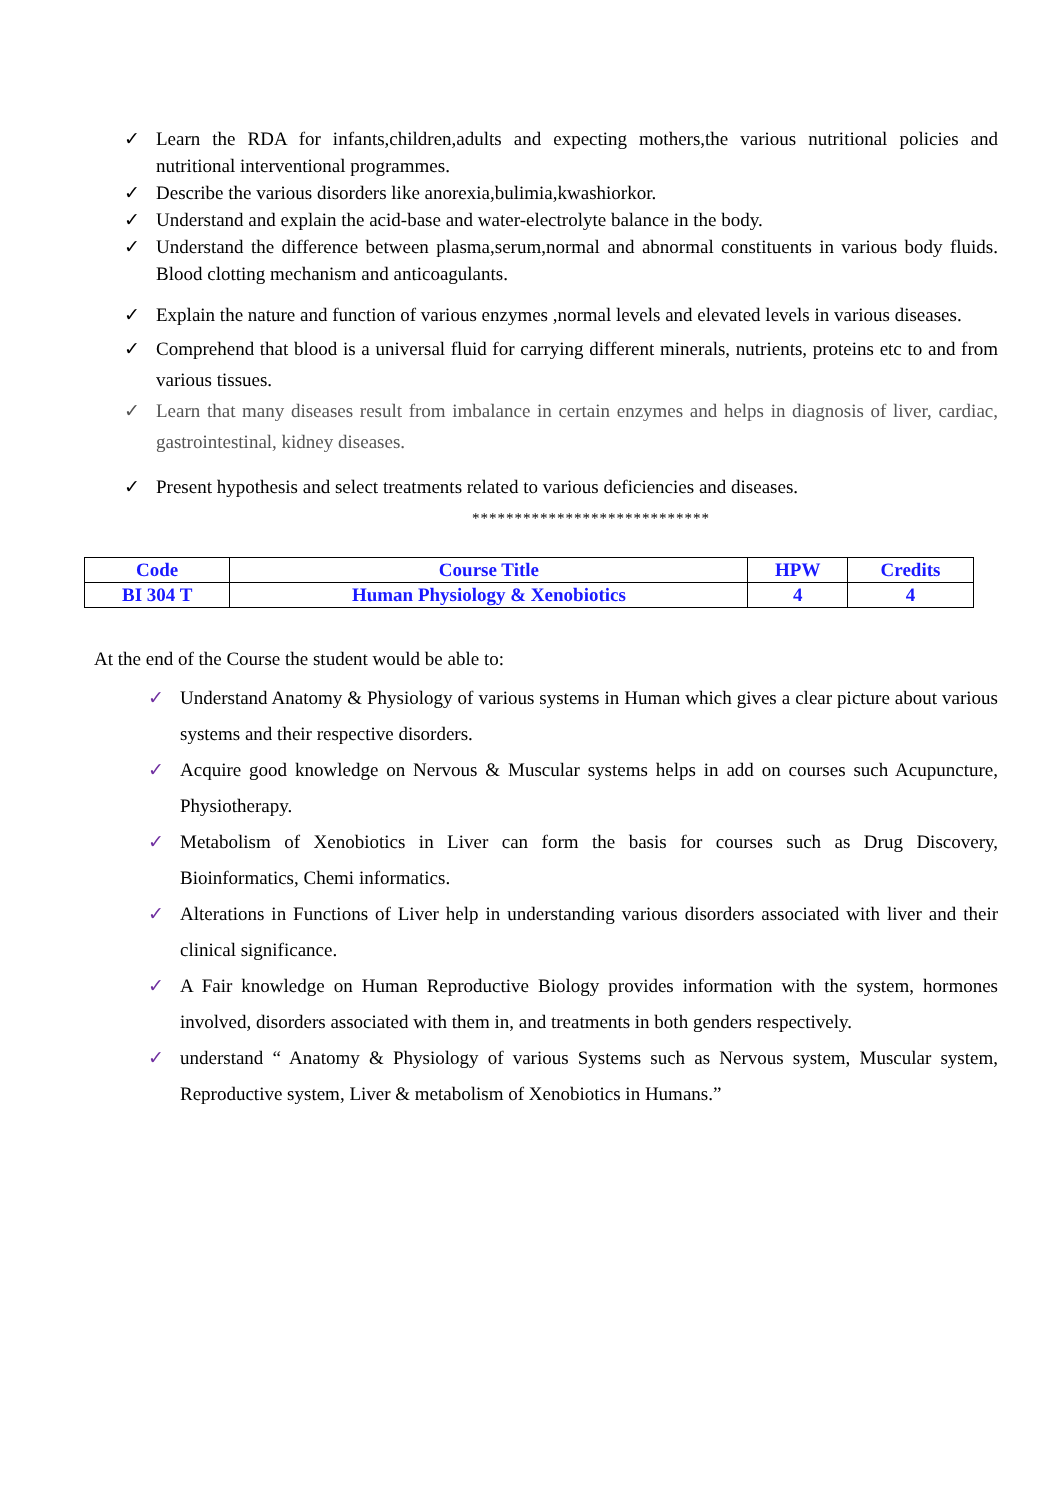✓ Learn the RDA for infants,children,adults and expecting mothers,the various nutritional policies and nutritional interventional programmes.
✓ Describe the various disorders like anorexia,bulimia,kwashiorkor.
✓ Understand and explain the acid-base and water-electrolyte balance in the body.
✓ Understand the difference between plasma,serum,normal and abnormal constituents in various body fluids. Blood clotting mechanism and anticoagulants.
✓ Explain the nature and function of various enzymes ,normal levels and elevated levels in various diseases.
✓ Comprehend that blood is a universal fluid for carrying different minerals, nutrients, proteins etc to and from various tissues.
✓ Learn that many diseases result from imbalance in certain enzymes and helps in diagnosis of liver, cardiac, gastrointestinal, kidney diseases.
✓ Present hypothesis and select treatments related to various deficiencies and diseases.
****************************
| Code | Course Title | HPW | Credits |
| --- | --- | --- | --- |
| BI 304 T | Human Physiology & Xenobiotics | 4 | 4 |
At the end of the Course the student would be able to:
✓ Understand Anatomy & Physiology of various systems in Human which gives a clear picture about various systems and their respective disorders.
✓ Acquire good knowledge on Nervous & Muscular systems helps in add on courses such Acupuncture, Physiotherapy.
✓ Metabolism of Xenobiotics in Liver can form the basis for courses such as Drug Discovery, Bioinformatics, Chemi informatics.
✓ Alterations in Functions of Liver help in understanding various disorders associated with liver and their clinical significance.
✓ A Fair knowledge on Human Reproductive Biology provides information with the system, hormones involved, disorders associated with them in, and treatments in both genders respectively.
✓ understand “ Anatomy & Physiology of various Systems such as Nervous system, Muscular system, Reproductive system, Liver & metabolism of Xenobiotics in Humans.”